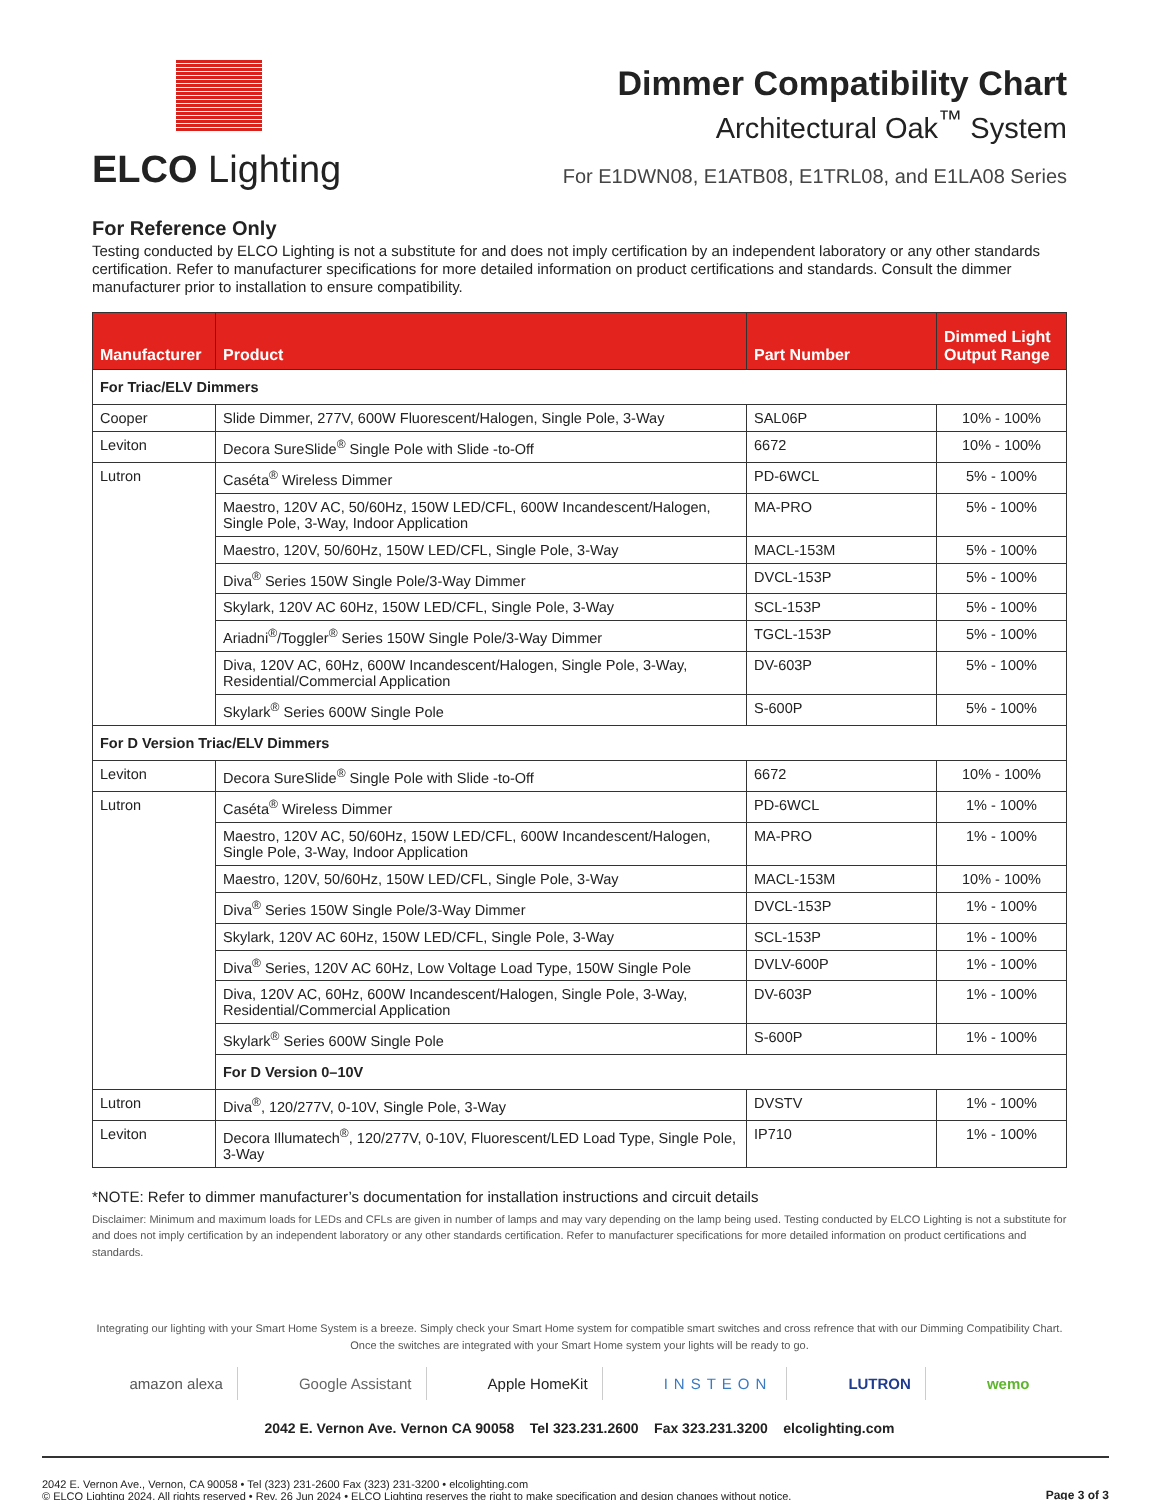ELCO Lighting
Dimmer Compatibility Chart
Architectural Oak<sup>™</sup> System
For E1DWN08, E1ATB08, E1TRL08, and E1LA08 Series
For Reference Only
Testing conducted by ELCO Lighting is not a substitute for and does not imply certification by an independent laboratory or any other standards certification. Refer to manufacturer specifications for more detailed information on product certifications and standards. Consult the dimmer manufacturer prior to installation to ensure compatibility.
| Manufacturer | Product | Part Number | Dimmed Light Output Range |
| --- | --- | --- | --- |
| For Triac/ELV Dimmers | | | |
| Cooper | Slide Dimmer, 277V, 600W Fluorescent/Halogen, Single Pole, 3-Way | SAL06P | 10% - 100% |
| Leviton | Decora SureSlide<sup>®</sup> Single Pole with Slide -to-Off | 6672 | 10% - 100% |
| Lutron | Caséta<sup>®</sup> Wireless Dimmer | PD-6WCL | 5% - 100% |
| | Maestro, 120V AC, 50/60Hz, 150W LED/CFL, 600W Incandescent/Halogen, Single Pole, 3-Way, Indoor Application | MA-PRO | 5% - 100% |
| | Maestro, 120V, 50/60Hz, 150W LED/CFL, Single Pole, 3-Way | MACL-153M | 5% - 100% |
| | Diva<sup>®</sup> Series 150W Single Pole/3-Way Dimmer | DVCL-153P | 5% - 100% |
| | Skylark, 120V AC 60Hz, 150W LED/CFL, Single Pole, 3-Way | SCL-153P | 5% - 100% |
| | Ariadni<sup>®</sup>/Toggler<sup>®</sup> Series 150W Single Pole/3-Way Dimmer | TGCL-153P | 5% - 100% |
| | Diva, 120V AC, 60Hz, 600W Incandescent/Halogen, Single Pole, 3-Way, Residential/Commercial Application | DV-603P | 5% - 100% |
| | Skylark<sup>®</sup> Series 600W Single Pole | S-600P | 5% - 100% |
| For D Version Triac/ELV Dimmers | | | |
| Leviton | Decora SureSlide<sup>®</sup> Single Pole with Slide -to-Off | 6672 | 10% - 100% |
| Lutron | Caséta<sup>®</sup> Wireless Dimmer | PD-6WCL | 1% - 100% |
| | Maestro, 120V AC, 50/60Hz, 150W LED/CFL, 600W Incandescent/Halogen, Single Pole, 3-Way, Indoor Application | MA-PRO | 1% - 100% |
| | Maestro, 120V, 50/60Hz, 150W LED/CFL, Single Pole, 3-Way | MACL-153M | 10% - 100% |
| | Diva<sup>®</sup> Series 150W Single Pole/3-Way Dimmer | DVCL-153P | 1% - 100% |
| | Skylark, 120V AC 60Hz, 150W LED/CFL, Single Pole, 3-Way | SCL-153P | 1% - 100% |
| | Diva<sup>®</sup> Series, 120V AC 60Hz, Low Voltage Load Type, 150W Single Pole | DVLV-600P | 1% - 100% |
| | Diva, 120V AC, 60Hz, 600W Incandescent/Halogen, Single Pole, 3-Way, Residential/Commercial Application | DV-603P | 1% - 100% |
| | Skylark<sup>®</sup> Series 600W Single Pole | S-600P | 1% - 100% |
| | For D Version 0–10V | | |
| Lutron | Diva<sup>®</sup>, 120/277V, 0-10V, Single Pole, 3-Way | DVSTV | 1% - 100% |
| Leviton | Decora Illumatech<sup>®</sup>, 120/277V, 0-10V, Fluorescent/LED Load Type, Single Pole, 3-Way | IP710 | 1% - 100% |
*NOTE: Refer to dimmer manufacturer’s documentation for installation instructions and circuit details
Disclaimer: Minimum and maximum loads for LEDs and CFLs are given in number of lamps and may vary depending on the lamp being used. Testing conducted by ELCO Lighting is not a substitute for and does not imply certification by an independent laboratory or any other standards certification. Refer to manufacturer specifications for more detailed information on product certifications and standards.
Integrating our lighting with your Smart Home System is a breeze. Simply check your Smart Home system for compatible smart switches and cross refrence that with our Dimming Compatibility Chart.
Once the switches are integrated with your Smart Home system your lights will be ready to go.
amazon alexa Google Assistant Apple HomeKit INSTEON LUTRON wemo
2042 E. Vernon Ave. Vernon CA 90058 Tel 323.231.2600 Fax 323.231.3200 elcolighting.com
2042 E. Vernon Ave., Vernon, CA 90058 • Tel (323) 231-2600 Fax (323) 231-3200 • elcolighting.com
© ELCO Lighting 2024. All rights reserved • Rev. 26 Jun 2024 • ELCO Lighting reserves the right to make specification and design changes without notice.
Page 3 of 3